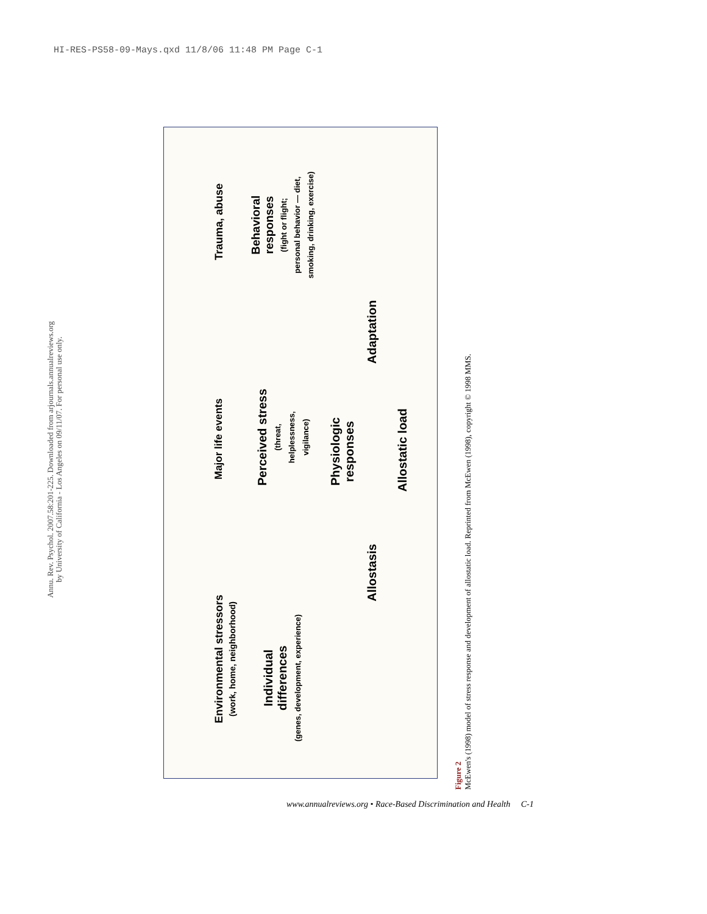HI-RES-PS58-09-Mays.qxd 11/8/06 11:48 PM Page C-1
Annu. Rev. Psychol. 2007.58:201-225. Downloaded from arjournals.annualreviews.org
by University of California - Los Angeles on 09/11/07. For personal use only.
Environmental stressors
(work, home, neighborhood)
Major life events Trauma, abuse
Perceived stress
(threat,
helplessness,
vigilance)
Behavioral
responses
(fight or flight;
personal behavior — diet,
smoking, drinking, exercise)
Individual
differences
(genes, development, experience)
Physiologic
responses
Allostasis Adaptation
Allostatic load
Figure 2
McEwen's (1998) model of stress response and development of allostatic load. Reprinted from McEwen (1998), copyright © 1998 MMS.
www.annualreviews.org • Race-Based Discrimination and Health C-1